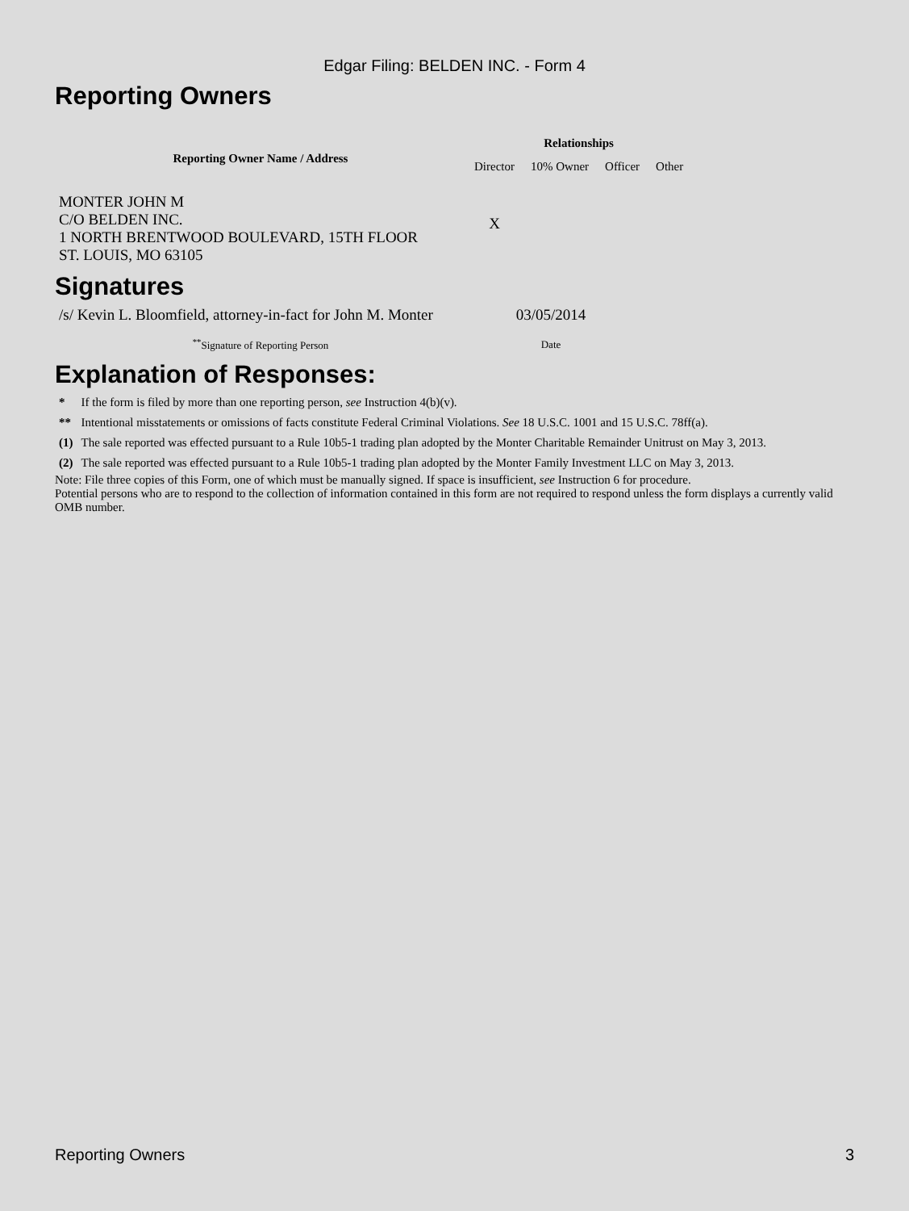Edgar Filing: BELDEN INC. - Form 4
Reporting Owners
| Reporting Owner Name / Address | Relationships | | | |
| --- | --- | --- | --- | --- |
| | Director | 10% Owner | Officer | Other |
| MONTER JOHN M C/O BELDEN INC. 1 NORTH BRENTWOOD BOULEVARD, 15TH FLOOR ST. LOUIS, MO 63105 | X | | | |
Signatures
| /s/ Kevin L. Bloomfield, attorney-in-fact for John M. Monter | 03/05/2014 |
| <sup>**</sup> Signature of Reporting Person | Date |
Explanation of Responses:
| * | If the form is filed by more than one reporting person, see Instruction 4(b)(v). |
| ** | Intentional misstatements or omissions of facts constitute Federal Criminal Violations. See 18 U.S.C. 1001 and 15 U.S.C. 78ff(a). |
| (1) | The sale reported was effected pursuant to a Rule 10b5-1 trading plan adopted by the Monter Charitable Remainder Unitrust on May 3, 2013. |
| (2) | The sale reported was effected pursuant to a Rule 10b5-1 trading plan adopted by the Monter Family Investment LLC on May 3, 2013. |
Note: File three copies of this Form, one of which must be manually signed. If space is insufficient, see Instruction 6 for procedure.
Potential persons who are to respond to the collection of information contained in this form are not required to respond unless the form displays a currently valid OMB number.
Reporting Owners 3